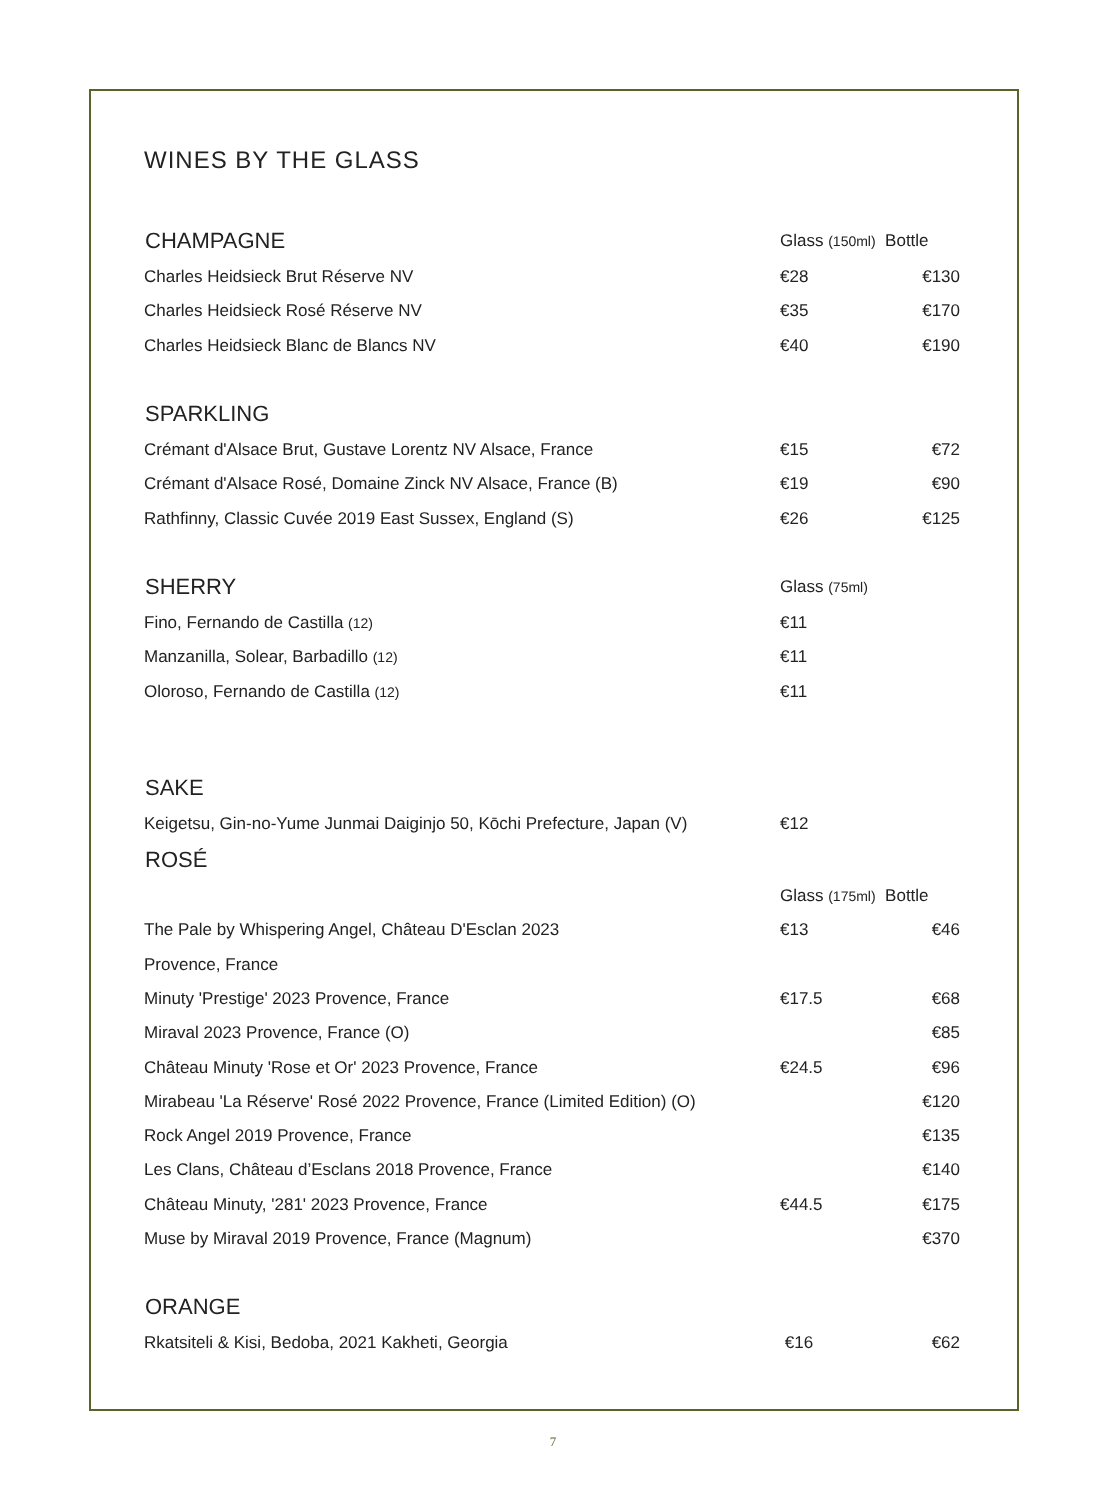WINES BY THE GLASS
| CHAMPAGNE | Glass (150ml) Bottle | |
| Charles Heidsieck Brut Réserve NV | €28 | €130 |
| Charles Heidsieck Rosé Réserve NV | €35 | €170 |
| Charles Heidsieck Blanc de Blancs NV | €40 | €190 |
| SPARKLING | | |
| Crémant d'Alsace Brut, Gustave Lorentz NV Alsace, France | €15 | €72 |
| Crémant d'Alsace Rosé, Domaine Zinck NV Alsace, France (B) | €19 | €90 |
| Rathfinny, Classic Cuvée 2019 East Sussex, England (S) | €26 | €125 |
| SHERRY | Glass (75ml) | |
| Fino, Fernando de Castilla (12) | €11 | |
| Manzanilla, Solear, Barbadillo (12) | €11 | |
| Oloroso, Fernando de Castilla (12) | €11 | |
| SAKE | | |
| Keigetsu, Gin-no-Yume Junmai Daiginjo 50, Kōchi Prefecture, Japan (V) | €12 | |
| ROSÉ | | |
| | Glass (175ml) Bottle | |
| The Pale by Whispering Angel, Château D'Esclan 2023 | €13 | €46 |
| Provence, France | | |
| Minuty 'Prestige' 2023 Provence, France | €17.5 | €68 |
| Miraval 2023 Provence, France (O) | | €85 |
| Château Minuty 'Rose et Or' 2023 Provence, France | €24.5 | €96 |
| Mirabeau 'La Réserve' Rosé 2022 Provence, France (Limited Edition) (O) | | €120 |
| Rock Angel 2019 Provence, France | | €135 |
| Les Clans, Château d’Esclans 2018 Provence, France | | €140 |
| Château Minuty, '281' 2023 Provence, France | €44.5 | €175 |
| Muse by Miraval 2019 Provence, France (Magnum) | | €370 |
| ORANGE | | |
| Rkatsiteli & Kisi, Bedoba, 2021 Kakheti, Georgia | €16 | €62 |
7